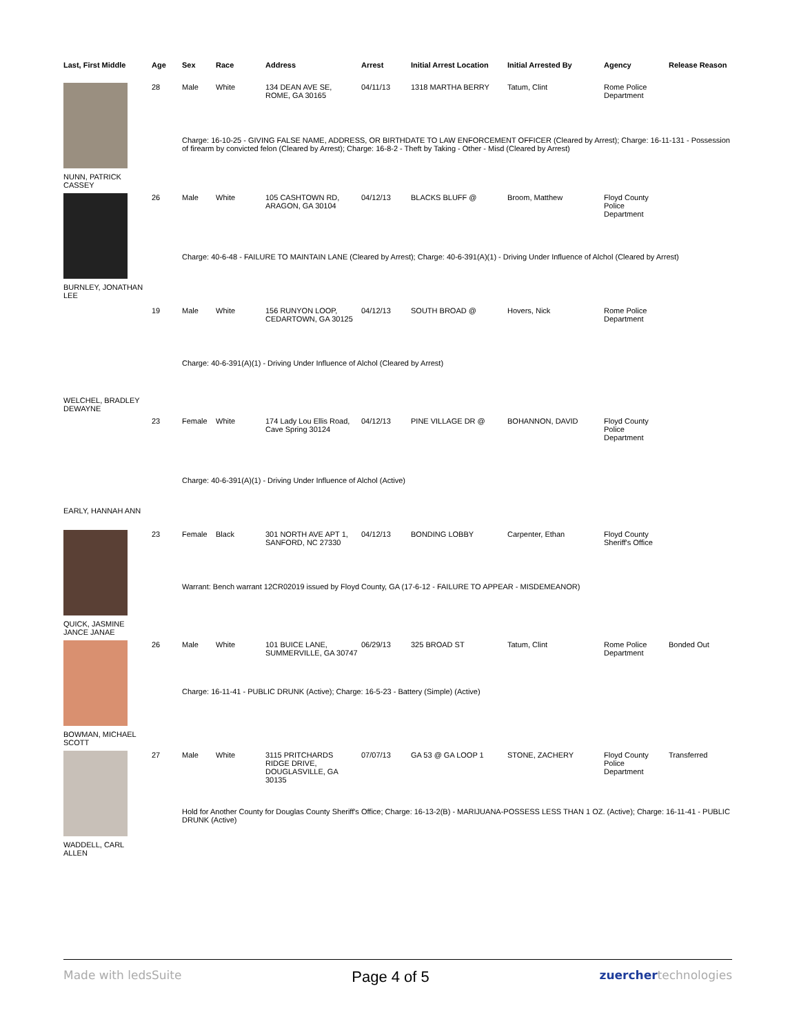| Last, First Middle | Age | Sex | Race | Address | Arrest | Initial Arrest Location | Initial Arrested By | Agency | Release Reason |
| --- | --- | --- | --- | --- | --- | --- | --- | --- | --- |
| NUNN, PATRICK CASSEY | 28 | Male | White | 134 DEAN AVE SE, ROME, GA 30165 | 04/11/13 | 1318 MARTHA BERRY | Tatum, Clint | Rome Police Department | |
| | | Charge: 16-10-25 - GIVING FALSE NAME, ADDRESS, OR BIRTHDATE TO LAW ENFORCEMENT OFFICER (Cleared by Arrest); Charge: 16-11-131 - Possession of firearm by convicted felon (Cleared by Arrest); Charge: 16-8-2 - Theft by Taking - Other - Misd (Cleared by Arrest) | | | | | | | |
| BURNLEY, JONATHAN LEE | 26 | Male | White | 105 CASHTOWN RD, ARAGON, GA 30104 | 04/12/13 | BLACKS BLUFF @ | Broom, Matthew | Floyd County Police Department | |
| | | Charge: 40-6-48 - FAILURE TO MAINTAIN LANE (Cleared by Arrest); Charge: 40-6-391(A)(1) - Driving Under Influence of Alchol (Cleared by Arrest) | | | | | | | |
| WELCHEL, BRADLEY DEWAYNE | 19 | Male | White | 156 RUNYON LOOP, CEDARTOWN, GA 30125 | 04/12/13 | SOUTH BROAD @ | Hovers, Nick | Rome Police Department | |
| | | Charge: 40-6-391(A)(1) - Driving Under Influence of Alchol (Cleared by Arrest) | | | | | | | |
| EARLY, HANNAH ANN | 23 | Female | White | 174 Lady Lou Ellis Road, Cave Spring 30124 | 04/12/13 | PINE VILLAGE DR @ | BOHANNON, DAVID | Floyd County Police Department | |
| | | Charge: 40-6-391(A)(1) - Driving Under Influence of Alchol (Active) | | | | | | | |
| QUICK, JASMINE JANCE JANAE | 23 | Female | Black | 301 NORTH AVE APT 1, SANFORD, NC 27330 | 04/12/13 | BONDING LOBBY | Carpenter, Ethan | Floyd County Sheriff's Office | |
| | | Warrant: Bench warrant 12CR02019 issued by Floyd County, GA (17-6-12 - FAILURE TO APPEAR - MISDEMEANOR) | | | | | | | |
| BOWMAN, MICHAEL SCOTT | 26 | Male | White | 101 BUICE LANE, SUMMERVILLE, GA 30747 | 06/29/13 | 325 BROAD ST | Tatum, Clint | Rome Police Department | Bonded Out |
| | | Charge: 16-11-41 - PUBLIC DRUNK (Active); Charge: 16-5-23 - Battery (Simple) (Active) | | | | | | | |
| WADDELL, CARL ALLEN | 27 | Male | White | 3115 PRITCHARDS RIDGE DRIVE, DOUGLASVILLE, GA 30135 | 07/07/13 | GA 53 @ GA LOOP 1 | STONE, ZACHERY | Floyd County Police Department | Transferred |
| | | Hold for Another County for Douglas County Sheriff's Office; Charge: 16-13-2(B) - MARIJUANA-POSSESS LESS THAN 1 OZ. (Active); Charge: 16-11-41 - PUBLIC DRUNK (Active) | | | | | | | |
Made with ledsSuite Page 4 of 5 zuerchertechnologies